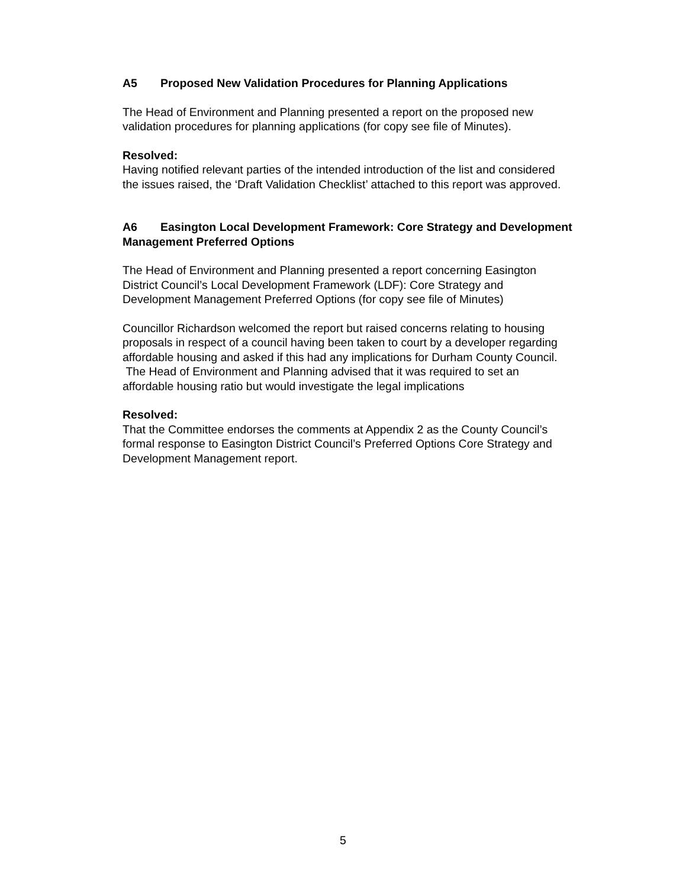A5 Proposed New Validation Procedures for Planning Applications
The Head of Environment and Planning presented a report on the proposed new validation procedures for planning applications (for copy see file of Minutes).
Resolved:
Having notified relevant parties of the intended introduction of the list and considered the issues raised, the ‘Draft Validation Checklist’ attached to this report was approved.
A6 Easington Local Development Framework: Core Strategy and Development Management Preferred Options
The Head of Environment and Planning presented a report concerning Easington District Council’s Local Development Framework (LDF): Core Strategy and Development Management Preferred Options (for copy see file of Minutes)
Councillor Richardson welcomed the report but raised concerns relating to housing proposals in respect of a council having been taken to court by a developer regarding affordable housing and asked if this had any implications for Durham County Council. The Head of Environment and Planning advised that it was required to set an affordable housing ratio but would investigate the legal implications
Resolved:
That the Committee endorses the comments at Appendix 2 as the County Council’s formal response to Easington District Council’s Preferred Options Core Strategy and Development Management report.
5